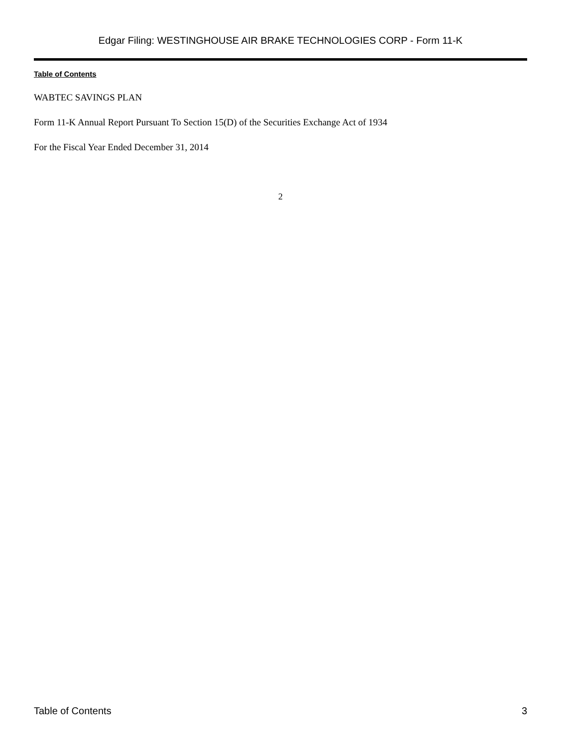Edgar Filing: WESTINGHOUSE AIR BRAKE TECHNOLOGIES CORP - Form 11-K
Table of Contents
WABTEC SAVINGS PLAN
Form 11-K Annual Report Pursuant To Section 15(D) of the Securities Exchange Act of 1934
For the Fiscal Year Ended December 31, 2014
2
Table of Contents 3